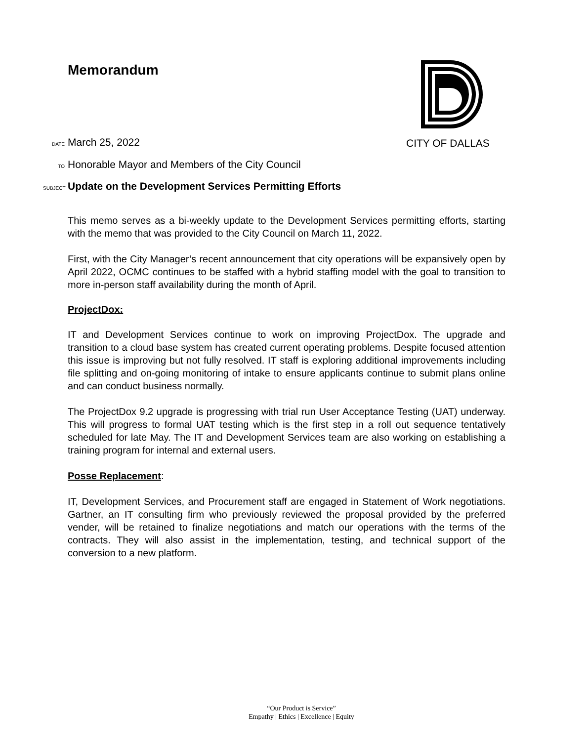CITY OF DALLAS
Memorandum
DATE March 25, 2022
TO Honorable Mayor and Members of the City Council
SUBJECT Update on the Development Services Permitting Efforts
This memo serves as a bi-weekly update to the Development Services permitting efforts, starting with the memo that was provided to the City Council on March 11, 2022.
First, with the City Manager’s recent announcement that city operations will be expansively open by April 2022, OCMC continues to be staffed with a hybrid staffing model with the goal to transition to more in-person staff availability during the month of April.
ProjectDox:
IT and Development Services continue to work on improving ProjectDox. The upgrade and transition to a cloud base system has created current operating problems. Despite focused attention this issue is improving but not fully resolved. IT staff is exploring additional improvements including file splitting and on-going monitoring of intake to ensure applicants continue to submit plans online and can conduct business normally.
The ProjectDox 9.2 upgrade is progressing with trial run User Acceptance Testing (UAT) underway. This will progress to formal UAT testing which is the first step in a roll out sequence tentatively scheduled for late May. The IT and Development Services team are also working on establishing a training program for internal and external users.
Posse Replacement:
IT, Development Services, and Procurement staff are engaged in Statement of Work negotiations. Gartner, an IT consulting firm who previously reviewed the proposal provided by the preferred vender, will be retained to finalize negotiations and match our operations with the terms of the contracts. They will also assist in the implementation, testing, and technical support of the conversion to a new platform.
“Our Product is Service”
Empathy | Ethics | Excellence | Equity